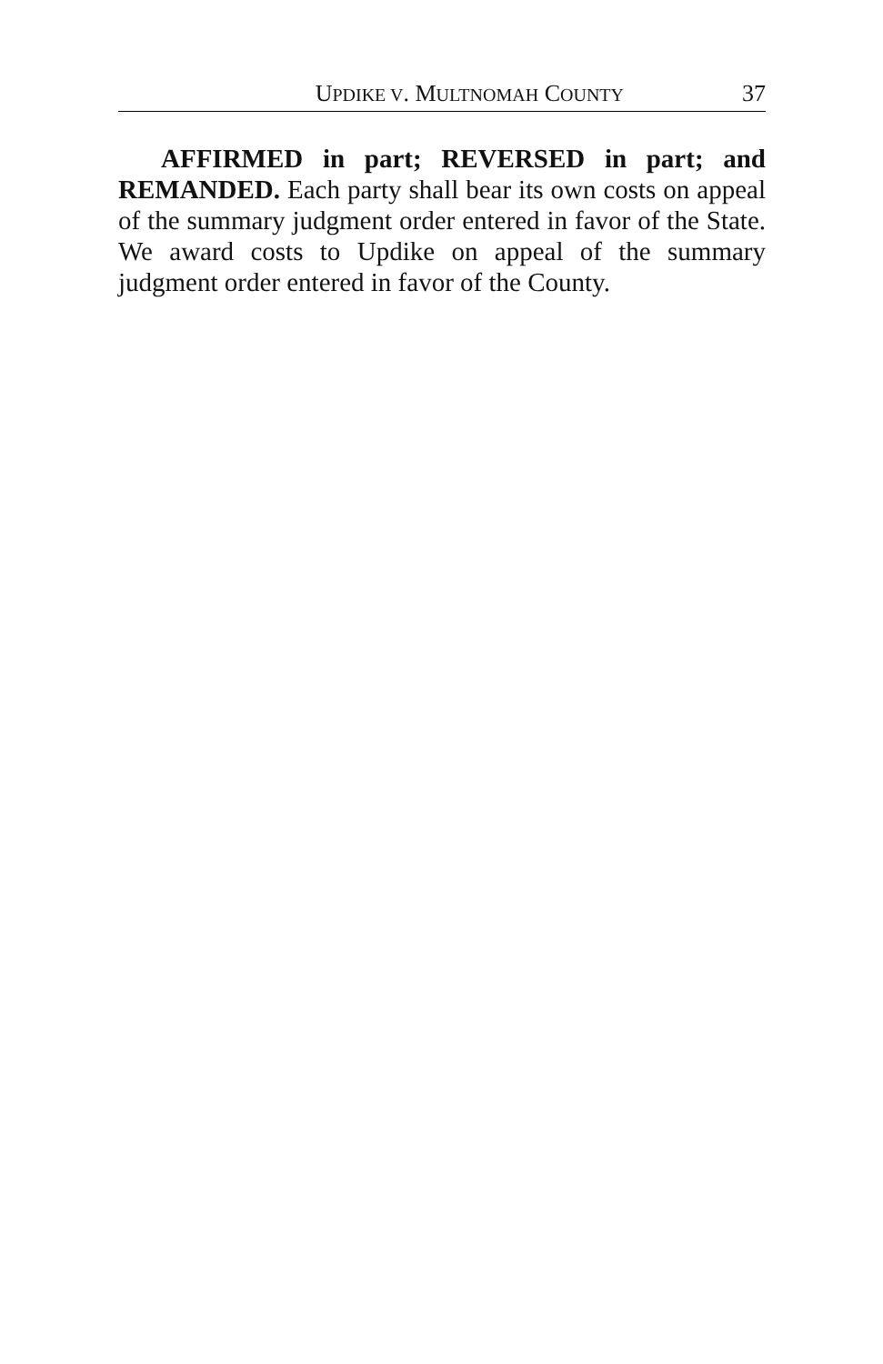UPDIKE V. MULTNOMAH COUNTY 37
AFFIRMED in part; REVERSED in part; and REMANDED. Each party shall bear its own costs on appeal of the summary judgment order entered in favor of the State. We award costs to Updike on appeal of the summary judgment order entered in favor of the County.